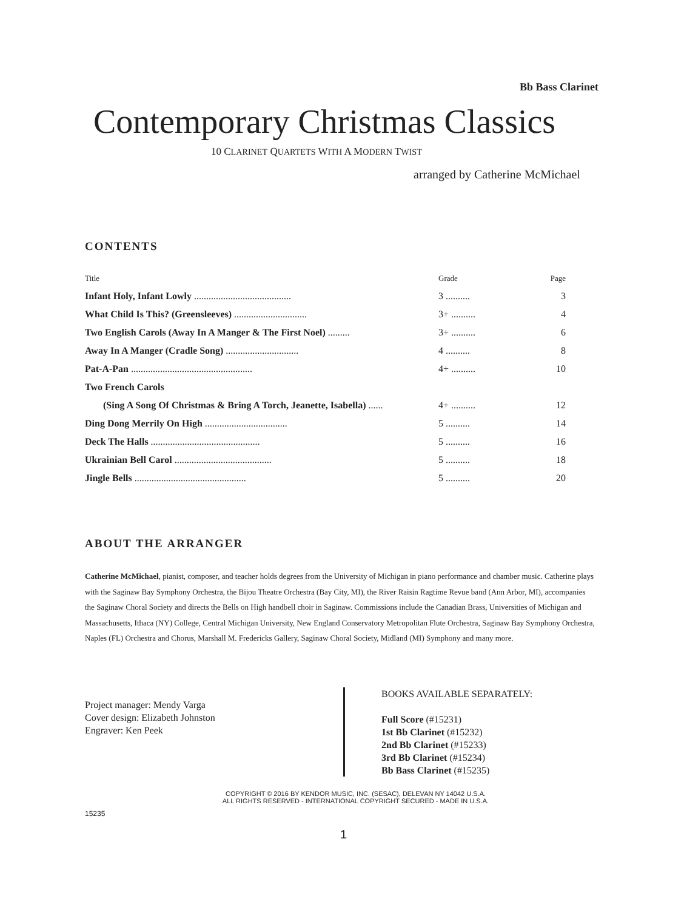Bb Bass Clarinet
Contemporary Christmas Classics
10 CLARINET QUARTETS WITH A MODERN TWIST
arranged by Catherine McMichael
CONTENTS
| Title | Grade | Page |
| --- | --- | --- |
| Infant Holy, Infant Lowly ........................................ | 3 .......... | 3 |
| What Child Is This? (Greensleeves) .............................. | 3+ .......... | 4 |
| Two English Carols (Away In A Manger & The First Noel) ......... | 3+ .......... | 6 |
| Away In A Manger (Cradle Song) .............................. | 4 .......... | 8 |
| Pat-A-Pan .................................................. | 4+ .......... | 10 |
| Two French Carols | | |
| (Sing A Song Of Christmas & Bring A Torch, Jeanette, Isabella) ...... | 4+ .......... | 12 |
| Ding Dong Merrily On High .................................. | 5 .......... | 14 |
| Deck The Halls ............................................. | 5 .......... | 16 |
| Ukrainian Bell Carol ........................................ | 5 .......... | 18 |
| Jingle Bells .............................................. | 5 .......... | 20 |
ABOUT THE ARRANGER
Catherine McMichael, pianist, composer, and teacher holds degrees from the University of Michigan in piano performance and chamber music. Catherine plays with the Saginaw Bay Symphony Orchestra, the Bijou Theatre Orchestra (Bay City, MI), the River Raisin Ragtime Revue band (Ann Arbor, MI), accompanies the Saginaw Choral Society and directs the Bells on High handbell choir in Saginaw. Commissions include the Canadian Brass, Universities of Michigan and Massachusetts, Ithaca (NY) College, Central Michigan University, New England Conservatory Metropolitan Flute Orchestra, Saginaw Bay Symphony Orchestra, Naples (FL) Orchestra and Chorus, Marshall M. Fredericks Gallery, Saginaw Choral Society, Midland (MI) Symphony and many more.
Project manager: Mendy Varga
Cover design: Elizabeth Johnston
Engraver: Ken Peek
BOOKS AVAILABLE SEPARATELY:
Full Score (#15231)
1st Bb Clarinet (#15232)
2nd Bb Clarinet (#15233)
3rd Bb Clarinet (#15234)
Bb Bass Clarinet (#15235)
COPYRIGHT © 2016 BY KENDOR MUSIC, INC. (SESAC), DELEVAN NY 14042 U.S.A.
ALL RIGHTS RESERVED - INTERNATIONAL COPYRIGHT SECURED - MADE IN U.S.A.
15235
1